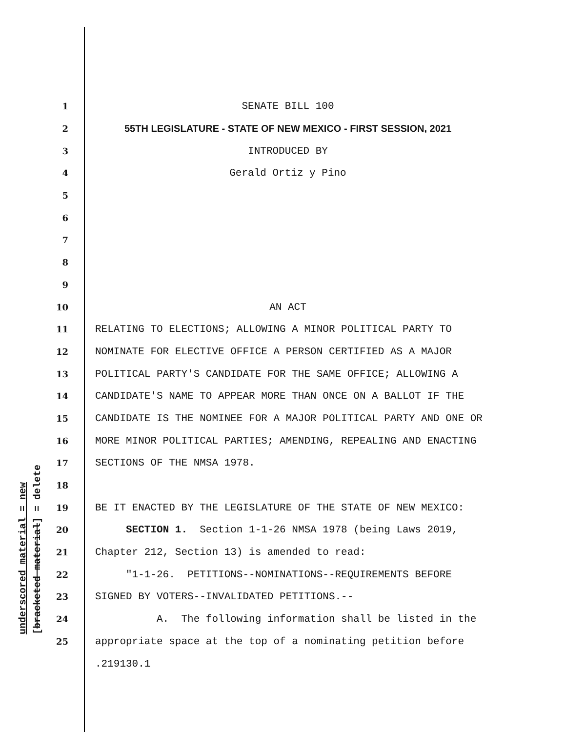underscored material = new [bracketed material] = delete
1 SENATE BILL 100
2 55TH LEGISLATURE - STATE OF NEW MEXICO - FIRST SESSION, 2021
3 INTRODUCED BY
4 Gerald Ortiz y Pino
5
6
7
8
9
10 AN ACT
11 RELATING TO ELECTIONS; ALLOWING A MINOR POLITICAL PARTY TO
12 NOMINATE FOR ELECTIVE OFFICE A PERSON CERTIFIED AS A MAJOR
13 POLITICAL PARTY'S CANDIDATE FOR THE SAME OFFICE; ALLOWING A
14 CANDIDATE'S NAME TO APPEAR MORE THAN ONCE ON A BALLOT IF THE
15 CANDIDATE IS THE NOMINEE FOR A MAJOR POLITICAL PARTY AND ONE OR
16 MORE MINOR POLITICAL PARTIES; AMENDING, REPEALING AND ENACTING
17 SECTIONS OF THE NMSA 1978.
18
19 BE IT ENACTED BY THE LEGISLATURE OF THE STATE OF NEW MEXICO:
20 SECTION 1. Section 1-1-26 NMSA 1978 (being Laws 2019,
21 Chapter 212, Section 13) is amended to read:
22 "1-1-26. PETITIONS--NOMINATIONS--REQUIREMENTS BEFORE
23 SIGNED BY VOTERS--INVALIDATED PETITIONS.--
24 A. The following information shall be listed in the
25 appropriate space at the top of a nominating petition before
.219130.1